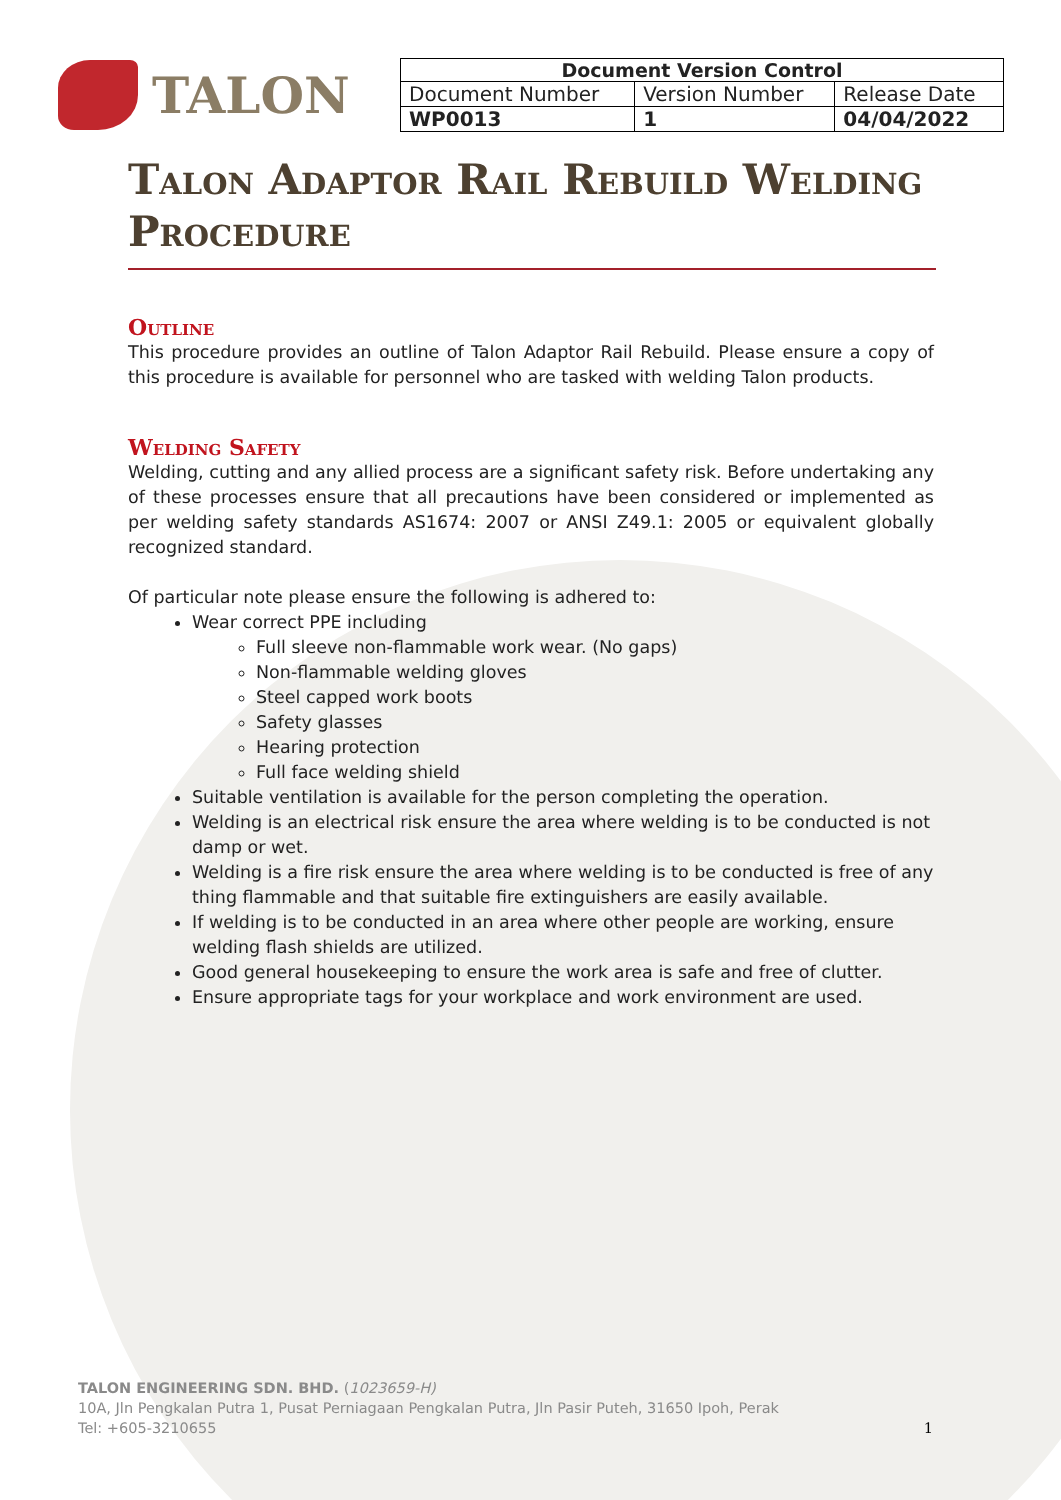TALON
| Document Version Control | | |
| --- | --- | --- |
| Document Number | Version Number | Release Date |
| WP0013 | 1 | 04/04/2022 |
Talon Adaptor Rail Rebuild Welding Procedure
Outline
This procedure provides an outline of Talon Adaptor Rail Rebuild. Please ensure a copy of this procedure is available for personnel who are tasked with welding Talon products.
Welding Safety
Welding, cutting and any allied process are a significant safety risk. Before undertaking any of these processes ensure that all precautions have been considered or implemented as per welding safety standards AS1674: 2007 or ANSI Z49.1: 2005 or equivalent globally recognized standard.
Of particular note please ensure the following is adhered to:
Wear correct PPE including
Full sleeve non-flammable work wear. (No gaps)
Non-flammable welding gloves
Steel capped work boots
Safety glasses
Hearing protection
Full face welding shield
Suitable ventilation is available for the person completing the operation.
Welding is an electrical risk ensure the area where welding is to be conducted is not damp or wet.
Welding is a fire risk ensure the area where welding is to be conducted is free of any thing flammable and that suitable fire extinguishers are easily available.
If welding is to be conducted in an area where other people are working, ensure welding flash shields are utilized.
Good general housekeeping to ensure the work area is safe and free of clutter.
Ensure appropriate tags for your workplace and work environment are used.
TALON ENGINEERING SDN. BHD. (1023659-H)
10A, Jln Pengkalan Putra 1, Pusat Perniagaan Pengkalan Putra, Jln Pasir Puteh, 31650 Ipoh, Perak
Tel: +605-3210655 1